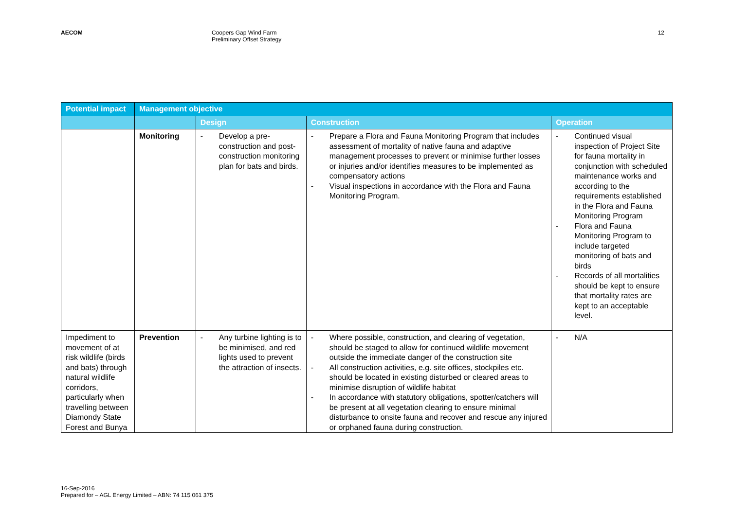AECOM Coopers Gap Wind Farm
Preliminary Offset Strategy
12
| Potential impact | Management objective | | | |
| --- | --- | --- | --- | --- |
| | | Design | Construction | Operation |
| | Monitoring | - Develop a pre-construction and post-construction monitoring plan for bats and birds. | - Prepare a Flora and Fauna Monitoring Program that includes assessment of mortality of native fauna and adaptive management processes to prevent or minimise further losses or injuries and/or identifies measures to be implemented as compensatory actions - Visual inspections in accordance with the Flora and Fauna Monitoring Program. | - Continued visual inspection of Project Site for fauna mortality in conjunction with scheduled maintenance works and according to the requirements established in the Flora and Fauna Monitoring Program - Flora and Fauna Monitoring Program to include targeted monitoring of bats and birds - Records of all mortalities should be kept to ensure that mortality rates are kept to an acceptable level. |
| Impediment to movement of at risk wildlife (birds and bats) through natural wildlife corridors, particularly when travelling between Diamondy State Forest and Bunya | Prevention | - Any turbine lighting is to be minimised, and red lights used to prevent the attraction of insects. | - Where possible, construction, and clearing of vegetation, should be staged to allow for continued wildlife movement outside the immediate danger of the construction site - All construction activities, e.g. site offices, stockpiles etc. should be located in existing disturbed or cleared areas to minimise disruption of wildlife habitat - In accordance with statutory obligations, spotter/catchers will be present at all vegetation clearing to ensure minimal disturbance to onsite fauna and recover and rescue any injured or orphaned fauna during construction. | - N/A |
16-Sep-2016
Prepared for – AGL Energy Limited – ABN: 74 115 061 375